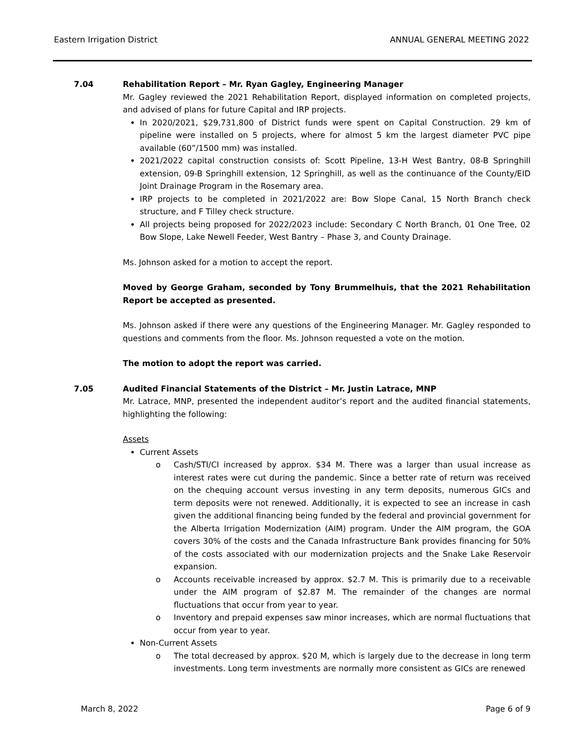Eastern Irrigation District ANNUAL GENERAL MEETING 2022
7.04 Rehabilitation Report – Mr. Ryan Gagley, Engineering Manager
Mr. Gagley reviewed the 2021 Rehabilitation Report, displayed information on completed projects, and advised of plans for future Capital and IRP projects.
In 2020/2021, $29,731,800 of District funds were spent on Capital Construction. 29 km of pipeline were installed on 5 projects, where for almost 5 km the largest diameter PVC pipe available (60”/1500 mm) was installed.
2021/2022 capital construction consists of: Scott Pipeline, 13-H West Bantry, 08-B Springhill extension, 09-B Springhill extension, 12 Springhill, as well as the continuance of the County/EID Joint Drainage Program in the Rosemary area.
IRP projects to be completed in 2021/2022 are: Bow Slope Canal, 15 North Branch check structure, and F Tilley check structure.
All projects being proposed for 2022/2023 include: Secondary C North Branch, 01 One Tree, 02 Bow Slope, Lake Newell Feeder, West Bantry – Phase 3, and County Drainage.
Ms. Johnson asked for a motion to accept the report.
Moved by George Graham, seconded by Tony Brummelhuis, that the 2021 Rehabilitation Report be accepted as presented.
Ms. Johnson asked if there were any questions of the Engineering Manager. Mr. Gagley responded to questions and comments from the floor. Ms. Johnson requested a vote on the motion.
The motion to adopt the report was carried.
7.05 Audited Financial Statements of the District – Mr. Justin Latrace, MNP
Mr. Latrace, MNP, presented the independent auditor’s report and the audited financial statements, highlighting the following:
Assets
Current Assets
o Cash/STI/CI increased by approx. $34 M. There was a larger than usual increase as interest rates were cut during the pandemic. Since a better rate of return was received on the chequing account versus investing in any term deposits, numerous GICs and term deposits were not renewed. Additionally, it is expected to see an increase in cash given the additional financing being funded by the federal and provincial government for the Alberta Irrigation Modernization (AIM) program. Under the AIM program, the GOA covers 30% of the costs and the Canada Infrastructure Bank provides financing for 50% of the costs associated with our modernization projects and the Snake Lake Reservoir expansion.
o Accounts receivable increased by approx. $2.7 M. This is primarily due to a receivable under the AIM program of $2.87 M. The remainder of the changes are normal fluctuations that occur from year to year.
o Inventory and prepaid expenses saw minor increases, which are normal fluctuations that occur from year to year.
Non-Current Assets
o The total decreased by approx. $20 M, which is largely due to the decrease in long term investments. Long term investments are normally more consistent as GICs are renewed
March 8, 2022 Page 6 of 9